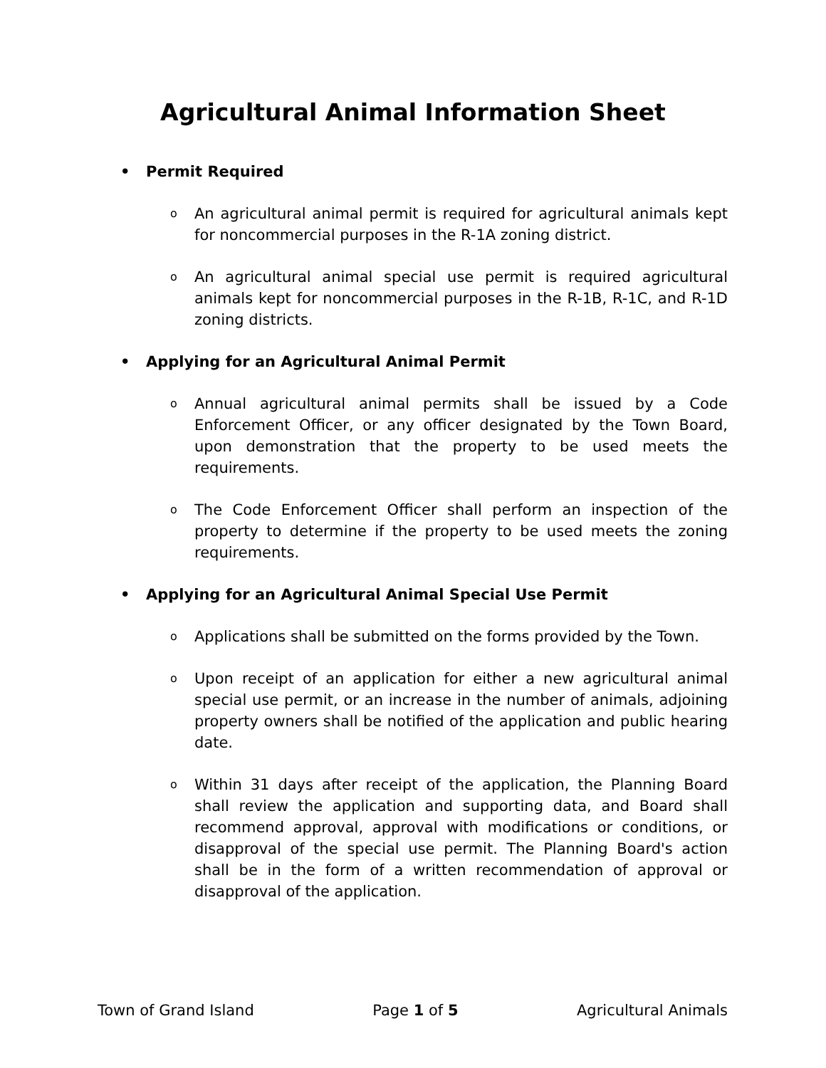Agricultural Animal Information Sheet
• Permit Required
o An agricultural animal permit is required for agricultural animals kept for noncommercial purposes in the R-1A zoning district.
o An agricultural animal special use permit is required agricultural animals kept for noncommercial purposes in the R-1B, R-1C, and R-1D zoning districts.
• Applying for an Agricultural Animal Permit
o Annual agricultural animal permits shall be issued by a Code Enforcement Officer, or any officer designated by the Town Board, upon demonstration that the property to be used meets the requirements.
o The Code Enforcement Officer shall perform an inspection of the property to determine if the property to be used meets the zoning requirements.
• Applying for an Agricultural Animal Special Use Permit
o Applications shall be submitted on the forms provided by the Town.
o Upon receipt of an application for either a new agricultural animal special use permit, or an increase in the number of animals, adjoining property owners shall be notified of the application and public hearing date.
o Within 31 days after receipt of the application, the Planning Board shall review the application and supporting data, and Board shall recommend approval, approval with modifications or conditions, or disapproval of the special use permit. The Planning Board's action shall be in the form of a written recommendation of approval or disapproval of the application.
Town of Grand Island Page 1 of 5 Agricultural Animals